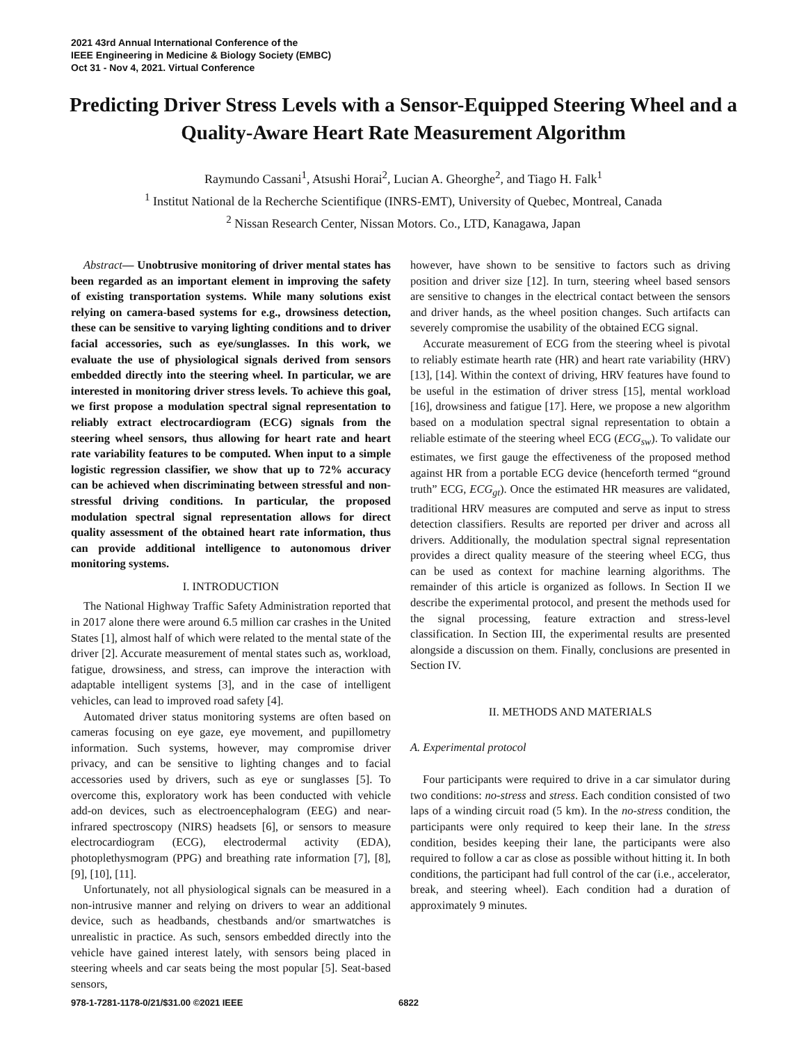2021 43rd Annual International Conference of the
IEEE Engineering in Medicine & Biology Society (EMBC)
Oct 31 - Nov 4, 2021. Virtual Conference
Predicting Driver Stress Levels with a Sensor-Equipped Steering Wheel and a Quality-Aware Heart Rate Measurement Algorithm
Raymundo Cassani<sup>1</sup>, Atsushi Horai<sup>2</sup>, Lucian A. Gheorghe<sup>2</sup>, and Tiago H. Falk<sup>1</sup>
<sup>1</sup> Institut National de la Recherche Scientifique (INRS-EMT), University of Quebec, Montreal, Canada
<sup>2</sup> Nissan Research Center, Nissan Motors. Co., LTD, Kanagawa, Japan
Abstract— Unobtrusive monitoring of driver mental states has been regarded as an important element in improving the safety of existing transportation systems. While many solutions exist relying on camera-based systems for e.g., drowsiness detection, these can be sensitive to varying lighting conditions and to driver facial accessories, such as eye/sunglasses. In this work, we evaluate the use of physiological signals derived from sensors embedded directly into the steering wheel. In particular, we are interested in monitoring driver stress levels. To achieve this goal, we first propose a modulation spectral signal representation to reliably extract electrocardiogram (ECG) signals from the steering wheel sensors, thus allowing for heart rate and heart rate variability features to be computed. When input to a simple logistic regression classifier, we show that up to 72% accuracy can be achieved when discriminating between stressful and non-stressful driving conditions. In particular, the proposed modulation spectral signal representation allows for direct quality assessment of the obtained heart rate information, thus can provide additional intelligence to autonomous driver monitoring systems.
I. INTRODUCTION
The National Highway Traffic Safety Administration reported that in 2017 alone there were around 6.5 million car crashes in the United States [1], almost half of which were related to the mental state of the driver [2]. Accurate measurement of mental states such as, workload, fatigue, drowsiness, and stress, can improve the interaction with adaptable intelligent systems [3], and in the case of intelligent vehicles, can lead to improved road safety [4].
Automated driver status monitoring systems are often based on cameras focusing on eye gaze, eye movement, and pupillometry information. Such systems, however, may compromise driver privacy, and can be sensitive to lighting changes and to facial accessories used by drivers, such as eye or sunglasses [5]. To overcome this, exploratory work has been conducted with vehicle add-on devices, such as electroencephalogram (EEG) and near-infrared spectroscopy (NIRS) headsets [6], or sensors to measure electrocardiogram (ECG), electrodermal activity (EDA), photoplethysmogram (PPG) and breathing rate information [7], [8], [9], [10], [11].
Unfortunately, not all physiological signals can be measured in a non-intrusive manner and relying on drivers to wear an additional device, such as headbands, chestbands and/or smartwatches is unrealistic in practice. As such, sensors embedded directly into the vehicle have gained interest lately, with sensors being placed in steering wheels and car seats being the most popular [5]. Seat-based sensors,
however, have shown to be sensitive to factors such as driving position and driver size [12]. In turn, steering wheel based sensors are sensitive to changes in the electrical contact between the sensors and driver hands, as the wheel position changes. Such artifacts can severely compromise the usability of the obtained ECG signal.
Accurate measurement of ECG from the steering wheel is pivotal to reliably estimate hearth rate (HR) and heart rate variability (HRV) [13], [14]. Within the context of driving, HRV features have found to be useful in the estimation of driver stress [15], mental workload [16], drowsiness and fatigue [17]. Here, we propose a new algorithm based on a modulation spectral signal representation to obtain a reliable estimate of the steering wheel ECG (ECG<sub>sw</sub>). To validate our estimates, we first gauge the effectiveness of the proposed method against HR from a portable ECG device (henceforth termed “ground truth” ECG, ECG<sub>gt</sub>). Once the estimated HR measures are validated, traditional HRV measures are computed and serve as input to stress detection classifiers. Results are reported per driver and across all drivers. Additionally, the modulation spectral signal representation provides a direct quality measure of the steering wheel ECG, thus can be used as context for machine learning algorithms. The remainder of this article is organized as follows. In Section II we describe the experimental protocol, and present the methods used for the signal processing, feature extraction and stress-level classification. In Section III, the experimental results are presented alongside a discussion on them. Finally, conclusions are presented in Section IV.
II. METHODS AND MATERIALS
A. Experimental protocol
Four participants were required to drive in a car simulator during two conditions: no-stress and stress. Each condition consisted of two laps of a winding circuit road (5 km). In the no-stress condition, the participants were only required to keep their lane. In the stress condition, besides keeping their lane, the participants were also required to follow a car as close as possible without hitting it. In both conditions, the participant had full control of the car (i.e., accelerator, break, and steering wheel). Each condition had a duration of approximately 9 minutes.
978-1-7281-1178-0/21/$31.00 ©2021 IEEE 6822